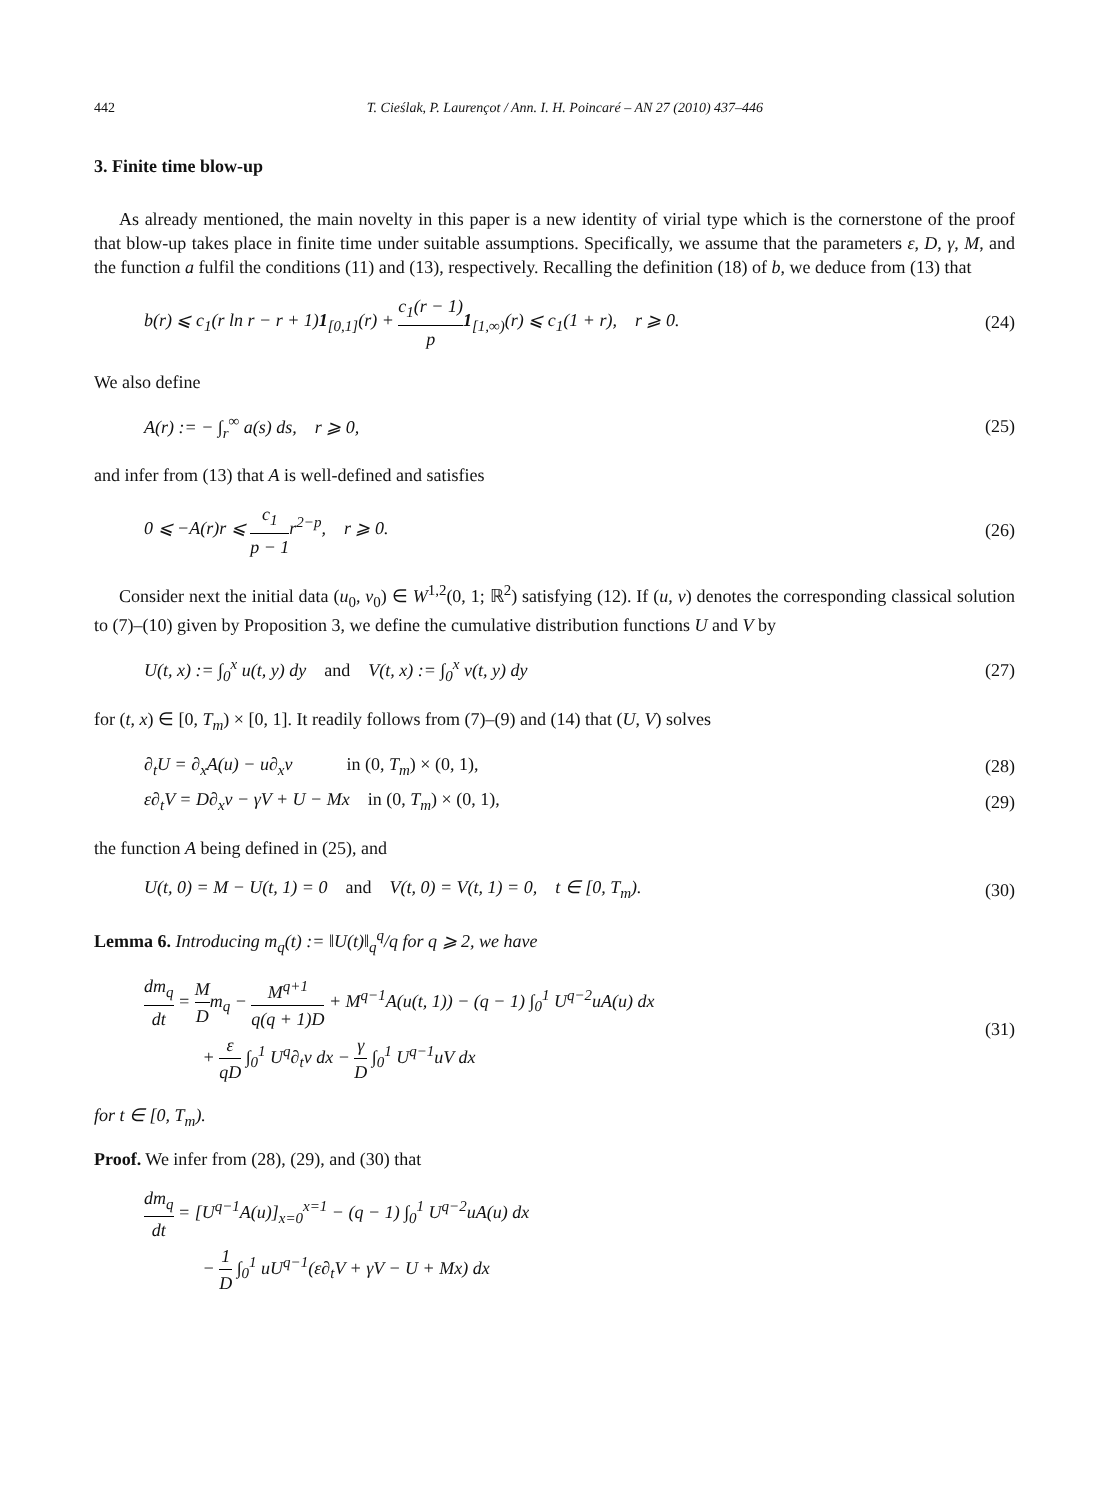442 T. Cieślak, P. Laurençot / Ann. I. H. Poincaré – AN 27 (2010) 437–446
3. Finite time blow-up
As already mentioned, the main novelty in this paper is a new identity of virial type which is the cornerstone of the proof that blow-up takes place in finite time under suitable assumptions. Specifically, we assume that the parameters ε, D, γ, M, and the function a fulfil the conditions (11) and (13), respectively. Recalling the definition (18) of b, we deduce from (13) that
b(r) ⩽ c<sub>1</sub>(r ln r − r + 1)1<sub>[0,1]</sub>(r) + c<sub>1</sub>(r − 1) p 1<sub>[1,∞)</sub>(r) ⩽ c<sub>1</sub>(1 + r), r ⩾ 0. (24)
We also define
A(r) := − ∫<sub>r</sub><sup>∞</sup> a(s) ds, r ⩾ 0, (25)
and infer from (13) that A is well-defined and satisfies
0 ⩽ −A(r)r ⩽ c<sub>1</sub> p − 1r<sup>2−p</sup>, r ⩾ 0. (26)
Consider next the initial data (u<sub>0</sub>, v<sub>0</sub>) ∈ W<sup>1,2</sup>(0, 1; ℝ<sup>2</sup>) satisfying (12). If (u, v) denotes the corresponding classical solution to (7)–(10) given by Proposition 3, we define the cumulative distribution functions U and V by
U(t, x) := ∫<sub>0</sub><sup>x</sup> u(t, y) dy and V(t, x) := ∫<sub>0</sub><sup>x</sup> v(t, y) dy (27)
for (t, x) ∈ [0, T<sub>m</sub>) × [0, 1]. It readily follows from (7)–(9) and (14) that (U, V) solves
∂<sub>t</sub>U = ∂<sub>x</sub>A(u) − u∂<sub>x</sub>v in (0, T<sub>m</sub>) × (0, 1), (28)
ε∂<sub>t</sub>V = D∂<sub>x</sub>v − γV + U − Mx in (0, T<sub>m</sub>) × (0, 1), (29)
the function A being defined in (25), and
U(t, 0) = M − U(t, 1) = 0 and V(t, 0) = V(t, 1) = 0, t ∈ [0, T<sub>m</sub>). (30)
Lemma 6. Introducing m<sub>q</sub>(t) := ‖U(t)‖<sub>q</sub><sup>q</sup>/q for q ⩾ 2, we have
dm<sub>q</sub> dt = M Dm<sub>q</sub> − M<sup>q+1</sup> q(q + 1)D + M<sup>q−1</sup>A(u(t, 1)) − (q − 1) ∫<sub>0</sub><sup>1</sup> U<sup>q−2</sup>uA(u) dx
+ ε qD ∫<sub>0</sub><sup>1</sup> U<sup>q</sup>∂<sub>t</sub>v dx − γ D ∫<sub>0</sub><sup>1</sup> U<sup>q−1</sup>uV dx (31)
for t ∈ [0, T<sub>m</sub>).
Proof. We infer from (28), (29), and (30) that
dm<sub>q</sub> dt = [U<sup>q−1</sup>A(u)]<sub>x=0</sub><sup>x=1</sup> − (q − 1) ∫<sub>0</sub><sup>1</sup> U<sup>q−2</sup>uA(u) dx
− 1 D ∫<sub>0</sub><sup>1</sup> uU<sup>q−1</sup>(ε∂<sub>t</sub>V + γV − U + Mx) dx